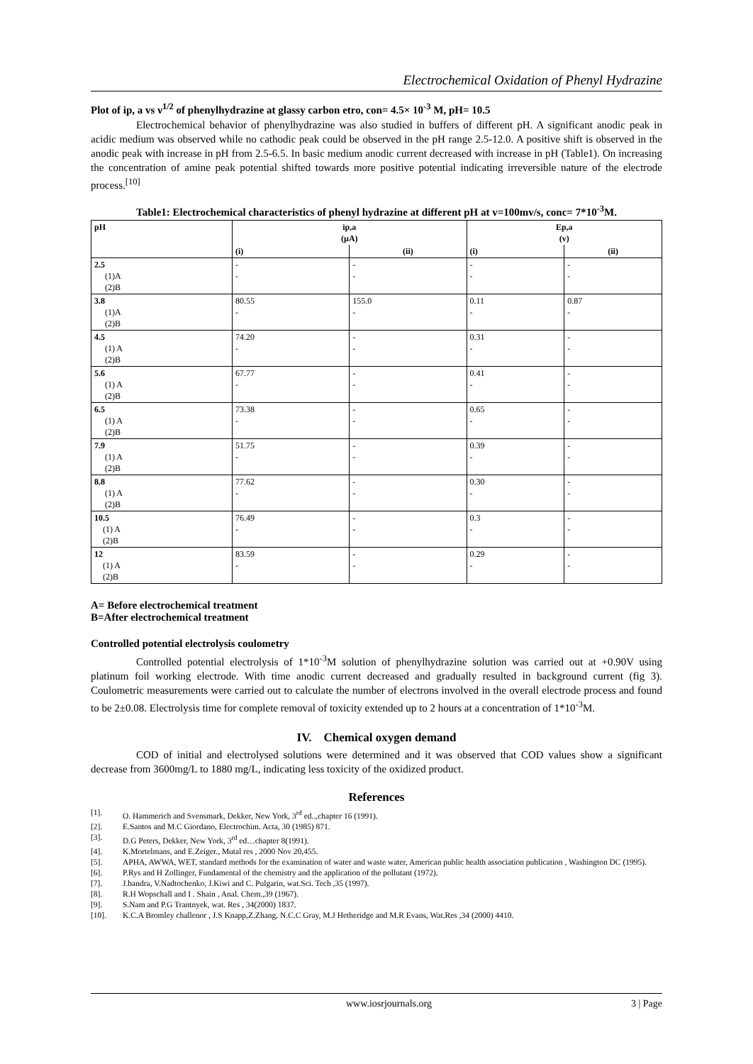Electrochemical Oxidation of Phenyl Hydrazine
Plot of ip, a vs ν<sup>1/2</sup> of phenylhydrazine at glassy carbon etro, con= 4.5× 10<sup>-3</sup> M, pH= 10.5
Electrochemical behavior of phenylhydrazine was also studied in buffers of different pH. A significant anodic peak in acidic medium was observed while no cathodic peak could be observed in the pH range 2.5-12.0. A positive shift is observed in the anodic peak with increase in pH from 2.5-6.5. In basic medium anodic current decreased with increase in pH (Table1). On increasing the concentration of amine peak potential shifted towards more positive potential indicating irreversible nature of the electrode process.<sup>[10]</sup>
Table1: Electrochemical characteristics of phenyl hydrazine at different pH at v=100mv/s, conc= 7*10<sup>-3</sup>M.
| pH | ip,a (µA) | | Ep,a (v) | |
| --- | --- | --- | --- | --- |
| | (i) | (ii) | (i) | (ii) |
| 2.5 (1)A (2)B | - - | - - | - - | - - |
| 3.8 (1)A (2)B | 80.55 - | 155.0 - | 0.11 - | 0.87 - |
| 4.5 (1) A (2)B | 74.20 - | - - | 0.31 - | - - |
| 5.6 (1) A (2)B | 67.77 - | - - | 0.41 - | - - |
| 6.5 (1) A (2)B | 73.38 - | - - | 0.65 - | - - |
| 7.9 (1) A (2)B | 51.75 - | - - | 0.39 - | - - |
| 8.8 (1) A (2)B | 77.62 - | - - | 0.30 - | - - |
| 10.5 (1) A (2)B | 76.49 - | - - | 0.3 - | - - |
| 12 (1) A (2)B | 83.59 - | - - | 0.29 - | - - |
A= Before electrochemical treatment
B=After electrochemical treatment
Controlled potential electrolysis coulometry
Controlled potential electrolysis of 1*10<sup>-3</sup>M solution of phenylhydrazine solution was carried out at +0.90V using platinum foil working electrode. With time anodic current decreased and gradually resulted in background current (fig 3). Coulometric measurements were carried out to calculate the number of electrons involved in the overall electrode process and found to be 2±0.08. Electrolysis time for complete removal of toxicity extended up to 2 hours at a concentration of 1*10<sup>-3</sup>M.
IV. Chemical oxygen demand
COD of initial and electrolysed solutions were determined and it was observed that COD values show a significant decrease from 3600mg/L to 1880 mg/L, indicating less toxicity of the oxidized product.
References
[1]. O. Hammerich and Svensmark, Dekker, New York, 3<sup>rd</sup> ed..,chapter 16 (1991).
[2]. E.Santos and M.C Giordano, Electrochim. Acta, 30 (1985) 871.
[3]. D.G Peters, Dekker, New York, 3<sup>rd</sup> ed…chapter 8(1991).
[4]. K.Mortelmans, and E.Zeiger., Mutal res , 2000 Nov 20,455.
[5]. APHA, AWWA, WET, standard methods for the examination of water and waste water, American public health association publication , Washington DC (1995).
[6]. P.Rys and H Zollinger, Fundamental of the chemistry and the application of the pollutant (1972).
[7]. J.bandra, V.Nadtochenko, J.Kiwi and C. Pulgarin, wat.Sci. Tech ,35 (1997).
[8]. R.H Wopschall and I . Shain , Anal. Chem.,39 (1967).
[9]. S.Nam and P.G Trantnyek, wat. Res , 34(2000) 1837.
[10]. K.C.A Bromley challenor , J.S Knapp,Z.Zhang, N.C.C Gray, M.J Hetheridge and M.R Evans, Wat.Res ,34 (2000) 4410.
www.iosrjournals.org 3 | Page